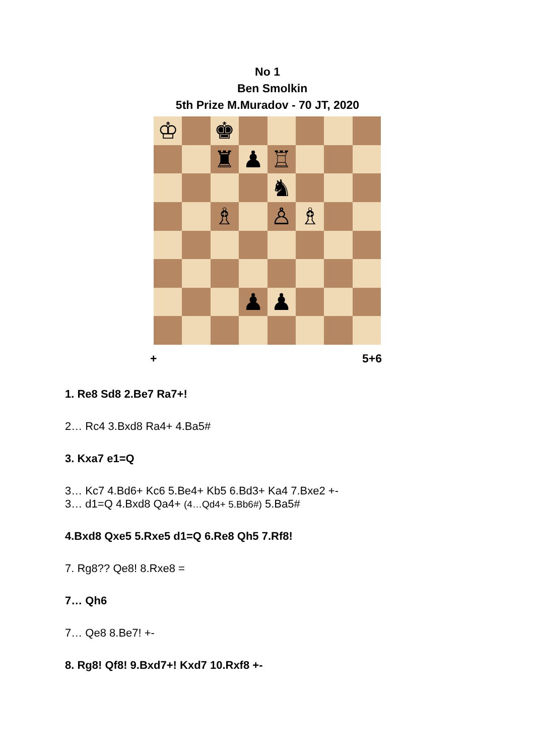No 1
Ben Smolkin
5th Prize M.Muradov - 70 JT, 2020
♔
♚
♜
♟
♖
♞
♗
♙
♗
♟
♟
+ 5+6
1. Re8 Sd8 2.Be7 Ra7+!
2… Rc4 3.Bxd8 Ra4+ 4.Ba5#
3. Kxa7 e1=Q
3… Kc7 4.Bd6+ Kc6 5.Be4+ Kb5 6.Bd3+ Ka4 7.Bxe2 +-
3… d1=Q 4.Bxd8 Qa4+ (4…Qd4+ 5.Bb6#) 5.Ba5#
4.Bxd8 Qxe5 5.Rxe5 d1=Q 6.Re8 Qh5 7.Rf8!
7. Rg8?? Qe8! 8.Rxe8 =
7… Qh6
7… Qe8 8.Be7! +-
8. Rg8! Qf8! 9.Bxd7+! Kxd7 10.Rxf8 +-